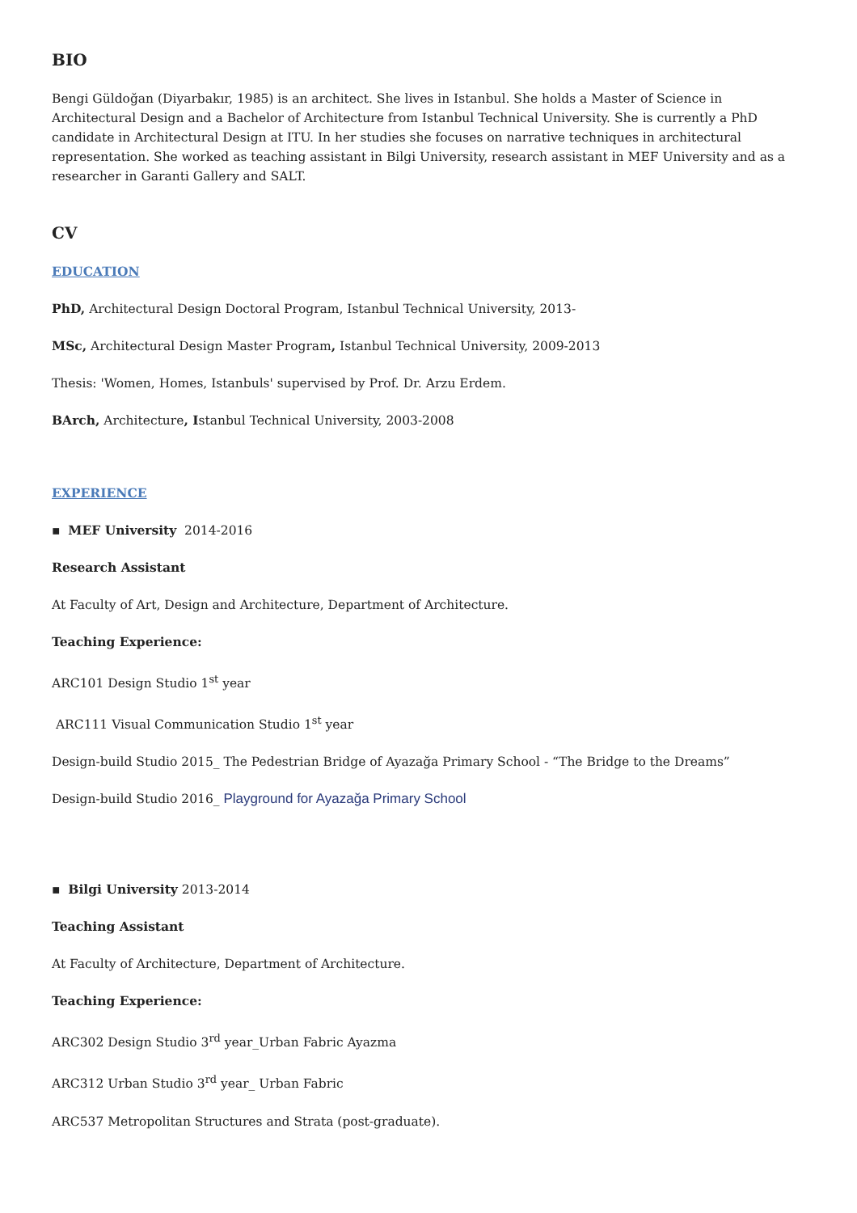BIO
Bengi Güldoğan (Diyarbakır, 1985) is an architect. She lives in Istanbul. She holds a Master of Science in Architectural Design and a Bachelor of Architecture from Istanbul Technical University. She is currently a PhD candidate in Architectural Design at ITU. In her studies she focuses on narrative techniques in architectural representation. She worked as teaching assistant in Bilgi University, research assistant in MEF University and as a researcher in Garanti Gallery and SALT.
CV
EDUCATION
PhD, Architectural Design Doctoral Program, Istanbul Technical University, 2013-
MSc, Architectural Design Master Program, Istanbul Technical University, 2009-2013
Thesis: 'Women, Homes, Istanbuls' supervised by Prof. Dr. Arzu Erdem.
BArch, Architecture, Istanbul Technical University, 2003-2008
EXPERIENCE
▪ MEF University 2014-2016
Research Assistant
At Faculty of Art, Design and Architecture, Department of Architecture.
Teaching Experience:
ARC101 Design Studio 1<sup>st</sup> year
ARC111 Visual Communication Studio 1<sup>st</sup> year
Design-build Studio 2015_ The Pedestrian Bridge of Ayazağa Primary School - “The Bridge to the Dreams”
Design-build Studio 2016_ Playground for Ayazağa Primary School
▪ Bilgi University 2013-2014
Teaching Assistant
At Faculty of Architecture, Department of Architecture.
Teaching Experience:
ARC302 Design Studio 3<sup>rd</sup> year_Urban Fabric Ayazma
ARC312 Urban Studio 3<sup>rd</sup> year_ Urban Fabric
ARC537 Metropolitan Structures and Strata (post-graduate).